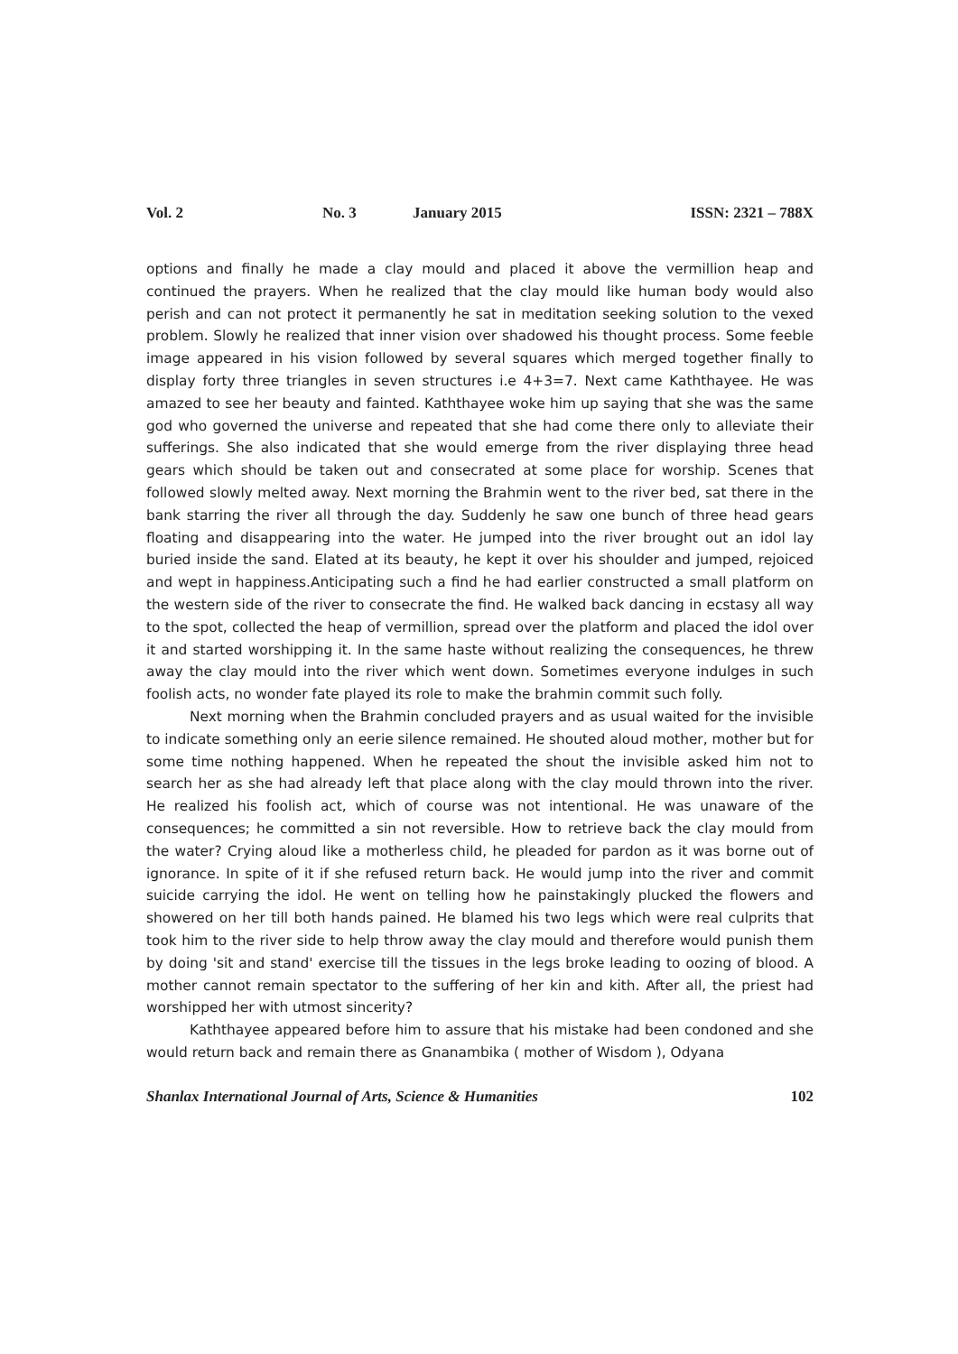Vol. 2 No. 3 January 2015 ISSN: 2321 – 788X
options and finally he made a clay mould and placed it above the vermillion heap and continued the prayers. When he realized that the clay mould like human body would also perish and can not protect it permanently he sat in meditation seeking solution to the vexed problem. Slowly he realized that inner vision over shadowed his thought process. Some feeble image appeared in his vision followed by several squares which merged together finally to display forty three triangles in seven structures i.e 4+3=7. Next came Kaththayee. He was amazed to see her beauty and fainted. Kaththayee woke him up saying that she was the same god who governed the universe and repeated that she had come there only to alleviate their sufferings. She also indicated that she would emerge from the river displaying three head gears which should be taken out and consecrated at some place for worship. Scenes that followed slowly melted away. Next morning the Brahmin went to the river bed, sat there in the bank starring the river all through the day. Suddenly he saw one bunch of three head gears floating and disappearing into the water. He jumped into the river brought out an idol lay buried inside the sand. Elated at its beauty, he kept it over his shoulder and jumped, rejoiced and wept in happiness.Anticipating such a find he had earlier constructed a small platform on the western side of the river to consecrate the find. He walked back dancing in ecstasy all way to the spot, collected the heap of vermillion, spread over the platform and placed the idol over it and started worshipping it. In the same haste without realizing the consequences, he threw away the clay mould into the river which went down. Sometimes everyone indulges in such foolish acts, no wonder fate played its role to make the brahmin commit such folly.
Next morning when the Brahmin concluded prayers and as usual waited for the invisible to indicate something only an eerie silence remained. He shouted aloud mother, mother but for some time nothing happened. When he repeated the shout the invisible asked him not to search her as she had already left that place along with the clay mould thrown into the river. He realized his foolish act, which of course was not intentional. He was unaware of the consequences; he committed a sin not reversible. How to retrieve back the clay mould from the water? Crying aloud like a motherless child, he pleaded for pardon as it was borne out of ignorance. In spite of it if she refused return back. He would jump into the river and commit suicide carrying the idol. He went on telling how he painstakingly plucked the flowers and showered on her till both hands pained. He blamed his two legs which were real culprits that took him to the river side to help throw away the clay mould and therefore would punish them by doing 'sit and stand' exercise till the tissues in the legs broke leading to oozing of blood. A mother cannot remain spectator to the suffering of her kin and kith. After all, the priest had worshipped her with utmost sincerity?
Kaththayee appeared before him to assure that his mistake had been condoned and she would return back and remain there as Gnanambika ( mother of Wisdom ), Odyana
Shanlax International Journal of Arts, Science & Humanities 102